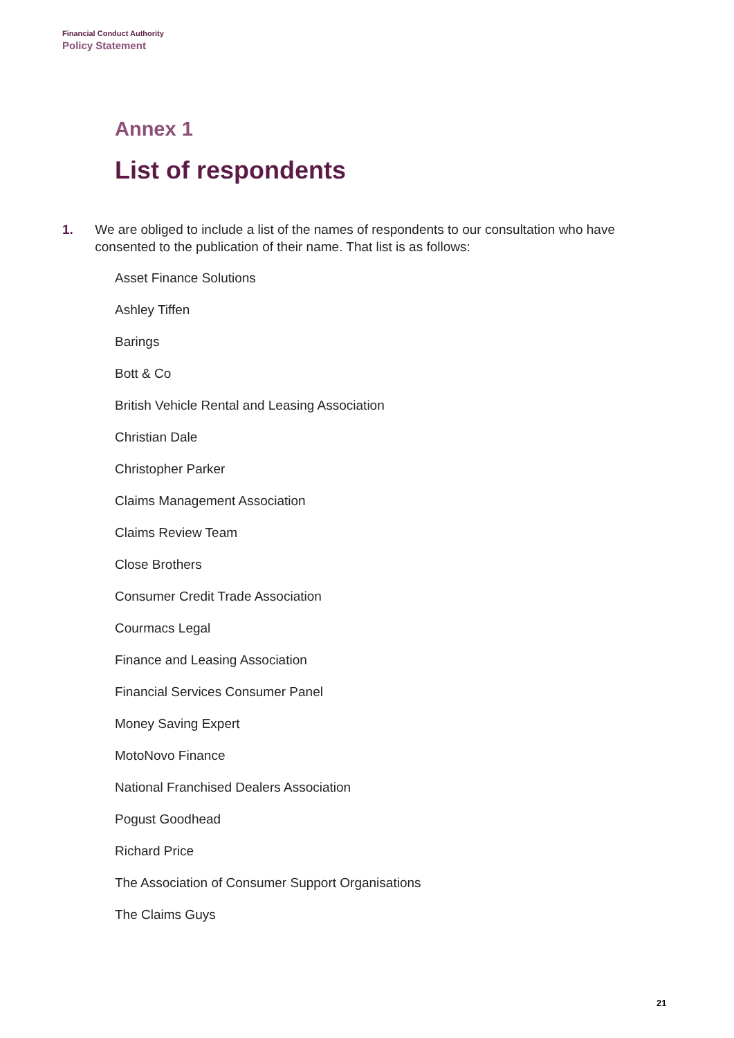Financial Conduct Authority
Policy Statement
Annex 1
List of respondents
1. We are obliged to include a list of the names of respondents to our consultation who have consented to the publication of their name. That list is as follows:
Asset Finance Solutions
Ashley Tiffen
Barings
Bott & Co
British Vehicle Rental and Leasing Association
Christian Dale
Christopher Parker
Claims Management Association
Claims Review Team
Close Brothers
Consumer Credit Trade Association
Courmacs Legal
Finance and Leasing Association
Financial Services Consumer Panel
Money Saving Expert
MotoNovo Finance
National Franchised Dealers Association
Pogust Goodhead
Richard Price
The Association of Consumer Support Organisations
The Claims Guys
21